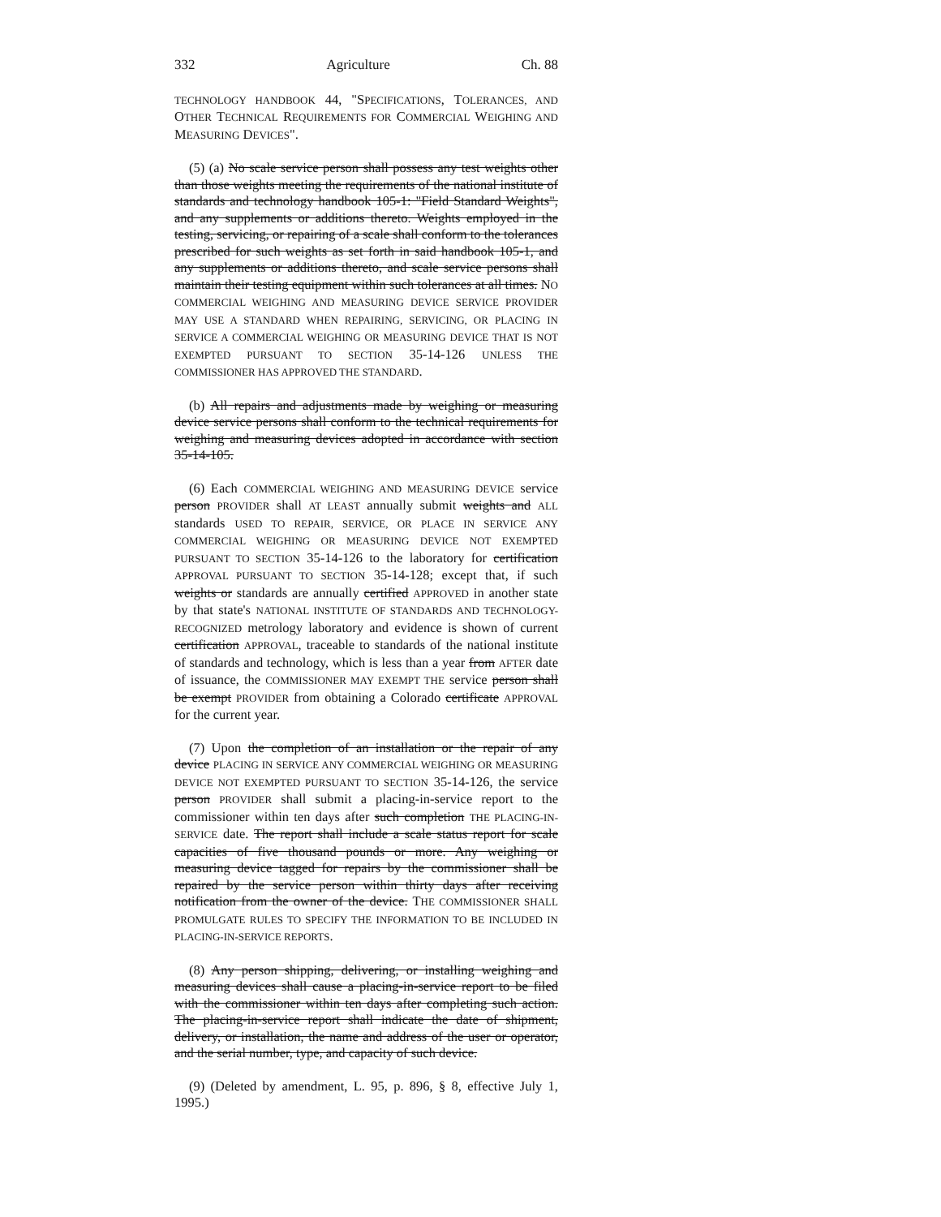332 Agriculture Ch. 88
TECHNOLOGY HANDBOOK 44, "SPECIFICATIONS, TOLERANCES, AND OTHER TECHNICAL REQUIREMENTS FOR COMMERCIAL WEIGHING AND MEASURING DEVICES".
(5) (a) No scale service person shall possess any test weights other than those weights meeting the requirements of the national institute of standards and technology handbook 105-1: "Field Standard Weights", and any supplements or additions thereto. Weights employed in the testing, servicing, or repairing of a scale shall conform to the tolerances prescribed for such weights as set forth in said handbook 105-1, and any supplements or additions thereto, and scale service persons shall maintain their testing equipment within such tolerances at all times. NO COMMERCIAL WEIGHING AND MEASURING DEVICE SERVICE PROVIDER MAY USE A STANDARD WHEN REPAIRING, SERVICING, OR PLACING IN SERVICE A COMMERCIAL WEIGHING OR MEASURING DEVICE THAT IS NOT EXEMPTED PURSUANT TO SECTION 35-14-126 UNLESS THE COMMISSIONER HAS APPROVED THE STANDARD.
(b) All repairs and adjustments made by weighing or measuring device service persons shall conform to the technical requirements for weighing and measuring devices adopted in accordance with section 35-14-105.
(6) Each COMMERCIAL WEIGHING AND MEASURING DEVICE service person PROVIDER shall AT LEAST annually submit weights and ALL standards USED TO REPAIR, SERVICE, OR PLACE IN SERVICE ANY COMMERCIAL WEIGHING OR MEASURING DEVICE NOT EXEMPTED PURSUANT TO SECTION 35-14-126 to the laboratory for certification APPROVAL PURSUANT TO SECTION 35-14-128; except that, if such weights or standards are annually certified APPROVED in another state by that state's NATIONAL INSTITUTE OF STANDARDS AND TECHNOLOGY-RECOGNIZED metrology laboratory and evidence is shown of current certification APPROVAL, traceable to standards of the national institute of standards and technology, which is less than a year from AFTER date of issuance, the COMMISSIONER MAY EXEMPT THE service person shall be exempt PROVIDER from obtaining a Colorado certificate APPROVAL for the current year.
(7) Upon the completion of an installation or the repair of any device PLACING IN SERVICE ANY COMMERCIAL WEIGHING OR MEASURING DEVICE NOT EXEMPTED PURSUANT TO SECTION 35-14-126, the service person PROVIDER shall submit a placing-in-service report to the commissioner within ten days after such completion THE PLACING-IN-SERVICE date. The report shall include a scale status report for scale capacities of five thousand pounds or more. Any weighing or measuring device tagged for repairs by the commissioner shall be repaired by the service person within thirty days after receiving notification from the owner of the device. THE COMMISSIONER SHALL PROMULGATE RULES TO SPECIFY THE INFORMATION TO BE INCLUDED IN PLACING-IN-SERVICE REPORTS.
(8) Any person shipping, delivering, or installing weighing and measuring devices shall cause a placing-in-service report to be filed with the commissioner within ten days after completing such action. The placing-in-service report shall indicate the date of shipment, delivery, or installation, the name and address of the user or operator, and the serial number, type, and capacity of such device.
(9) (Deleted by amendment, L. 95, p. 896, § 8, effective July 1, 1995.)